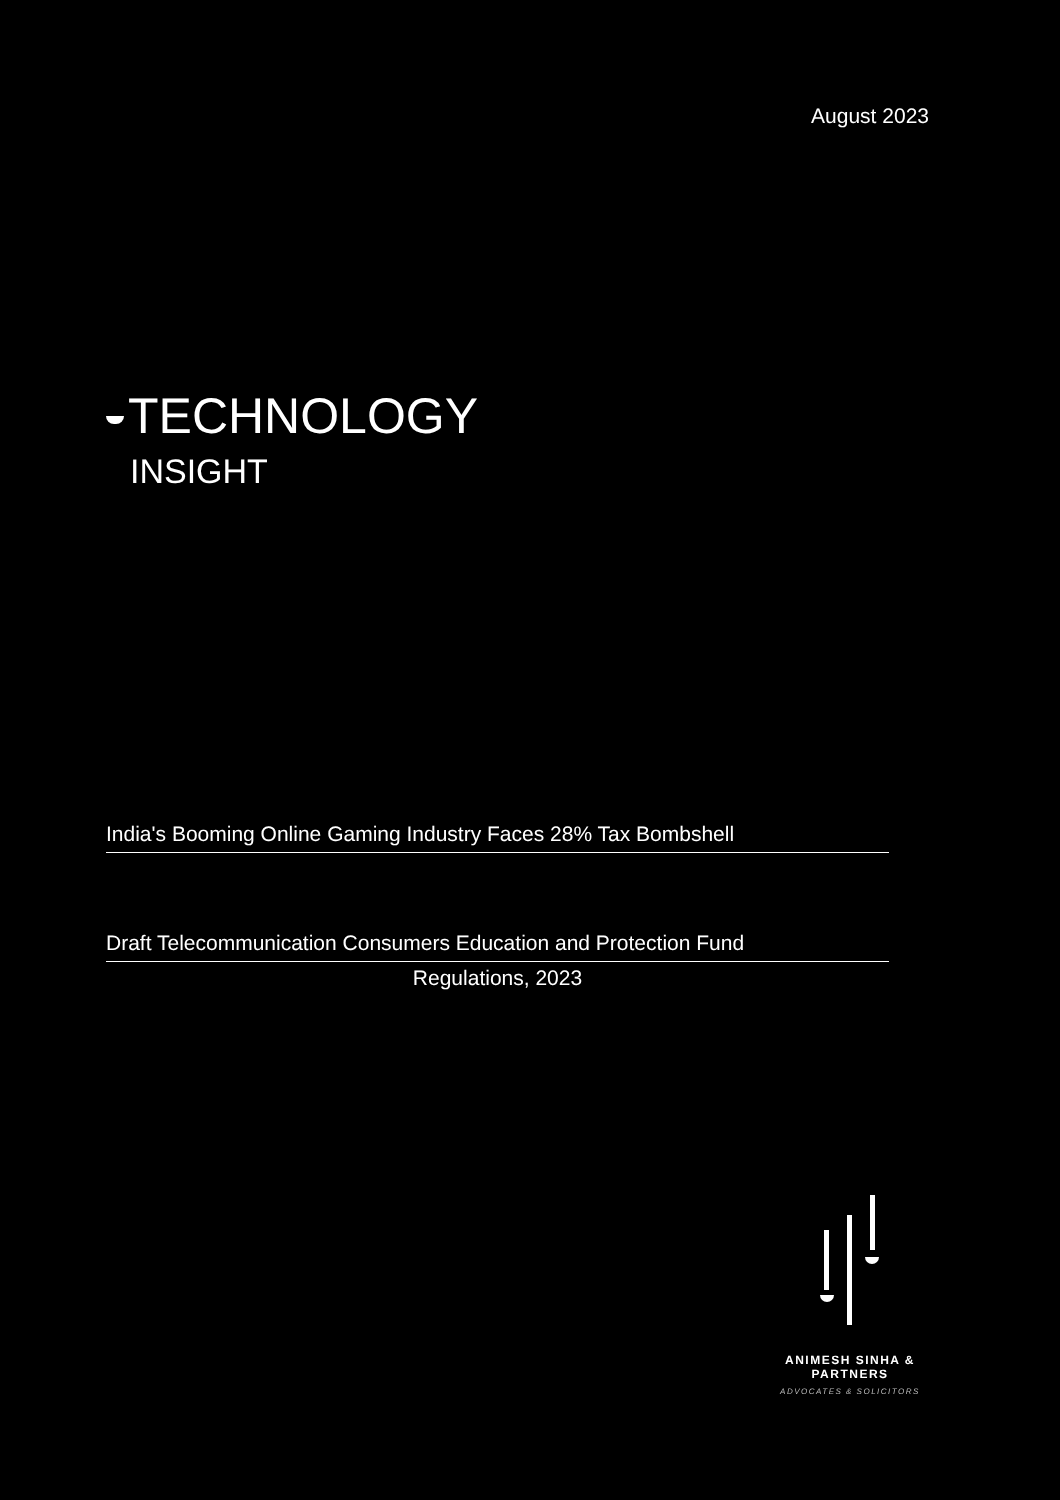August 2023
TECHNOLOGY
INSIGHT
India's Booming Online Gaming Industry Faces 28% Tax Bombshell
Draft Telecommunication Consumers Education and Protection Fund
Regulations, 2023
ANIMESH SINHA & PARTNERS
ADVOCATES & SOLICITORS